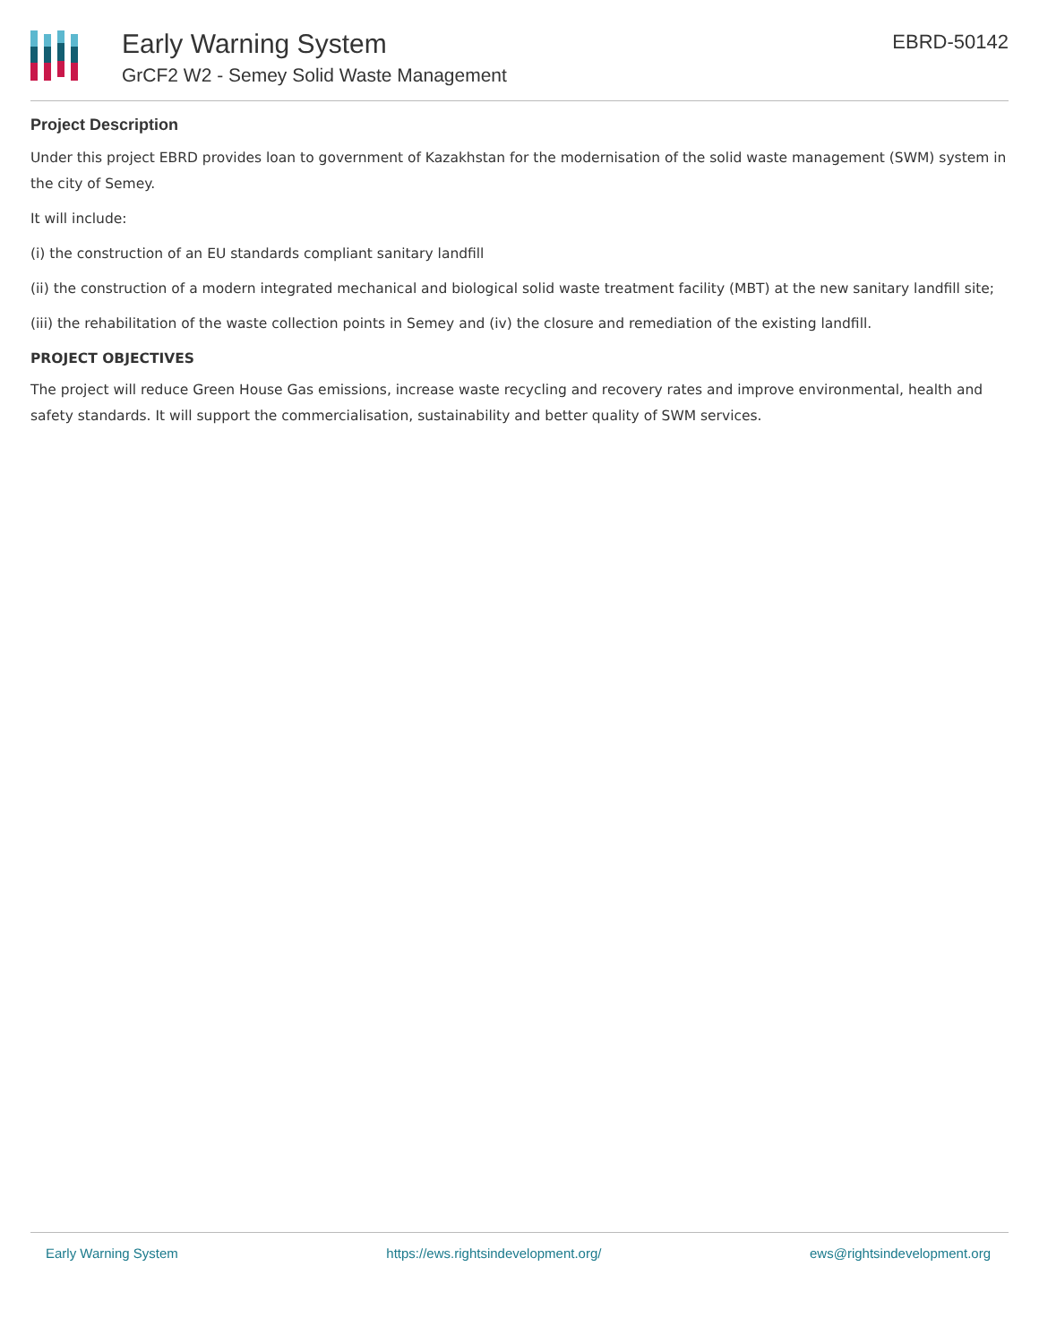Early Warning System
GrCF2 W2 - Semey Solid Waste Management
EBRD-50142
Project Description
Under this project EBRD provides loan to government of Kazakhstan for the modernisation of the solid waste management (SWM) system in the city of Semey.
It will include:
(i) the construction of an EU standards compliant sanitary landfill
(ii) the construction of a modern integrated mechanical and biological solid waste treatment facility (MBT) at the new sanitary landfill site;
(iii) the rehabilitation of the waste collection points in Semey and (iv) the closure and remediation of the existing landfill.
PROJECT OBJECTIVES
The project will reduce Green House Gas emissions, increase waste recycling and recovery rates and improve environmental, health and safety standards. It will support the commercialisation, sustainability and better quality of SWM services.
Early Warning System https://ews.rightsindevelopment.org/ ews@rightsindevelopment.org